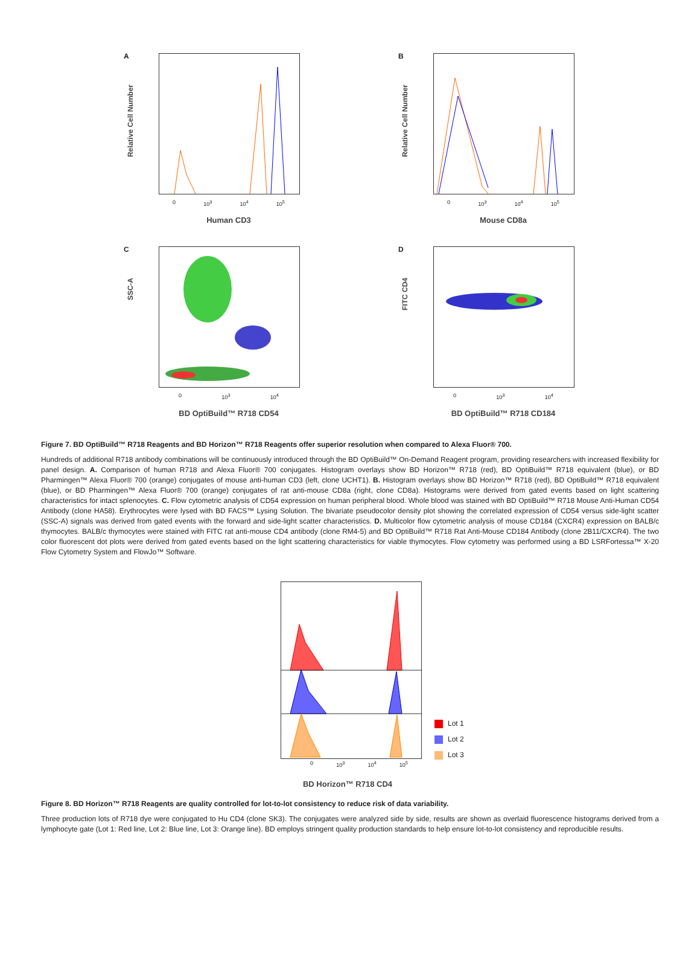A
Relative Cell Number
0 10<sup>3</sup> 10<sup>4</sup> 10<sup>5</sup>
Human CD3
B
Relative Cell Number
0 10<sup>3</sup> 10<sup>4</sup> 10<sup>5</sup>
Mouse CD8a
C
SSC-A
0 10<sup>3</sup> 10<sup>4</sup>
BD OptiBuild™ R718 CD54
D
FITC CD4
0 10<sup>3</sup> 10<sup>4</sup>
BD OptiBuild™ R718 CD184
Figure 7. BD OptiBuild™ R718 Reagents and BD Horizon™ R718 Reagents offer superior resolution when compared to Alexa Fluor® 700.
Hundreds of additional R718 antibody combinations will be continuously introduced through the BD OptiBuild™ On-Demand Reagent program, providing researchers with increased flexibility for panel design. A. Comparison of human R718 and Alexa Fluor® 700 conjugates. Histogram overlays show BD Horizon™ R718 (red), BD OptiBuild™ R718 equivalent (blue), or BD Pharmingen™ Alexa Fluor® 700 (orange) conjugates of mouse anti-human CD3 (left, clone UCHT1). B. Histogram overlays show BD Horizon™ R718 (red), BD OptiBuild™ R718 equivalent (blue), or BD Pharmingen™ Alexa Fluor® 700 (orange) conjugates of rat anti-mouse CD8a (right, clone CD8a). Histograms were derived from gated events based on light scattering characteristics for intact splenocytes. C. Flow cytometric analysis of CD54 expression on human peripheral blood. Whole blood was stained with BD OptiBuild™ R718 Mouse Anti-Human CD54 Antibody (clone HA58). Erythrocytes were lysed with BD FACS™ Lysing Solution. The bivariate pseudocolor density plot showing the correlated expression of CD54 versus side-light scatter (SSC-A) signals was derived from gated events with the forward and side-light scatter characteristics. D. Multicolor flow cytometric analysis of mouse CD184 (CXCR4) expression on BALB/c thymocytes. BALB/c thymocytes were stained with FITC rat anti-mouse CD4 antibody (clone RM4-5) and BD OptiBuild™ R718 Rat Anti-Mouse CD184 Antibody (clone 2B11/CXCR4). The two color fluorescent dot plots were derived from gated events based on the light scattering characteristics for viable thymocytes. Flow cytometry was performed using a BD LSRFortessa™ X-20 Flow Cytometry System and FlowJo™ Software.
Lot 1
Lot 2
Lot 3
0 10<sup>3</sup> 10<sup>4</sup> 10<sup>5</sup>
BD Horizon™ R718 CD4
Figure 8. BD Horizon™ R718 Reagents are quality controlled for lot-to-lot consistency to reduce risk of data variability.
Three production lots of R718 dye were conjugated to Hu CD4 (clone SK3). The conjugates were analyzed side by side, results are shown as overlaid fluorescence histograms derived from a lymphocyte gate (Lot 1: Red line, Lot 2: Blue line, Lot 3: Orange line). BD employs stringent quality production standards to help ensure lot-to-lot consistency and reproducible results.